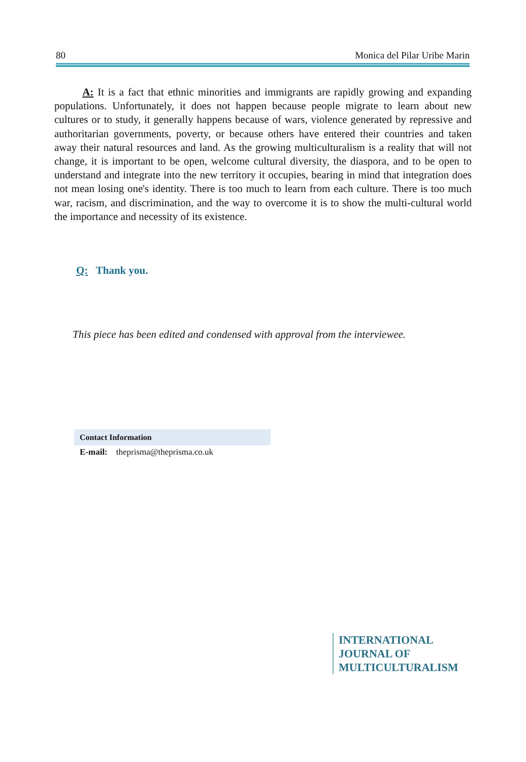80 Monica del Pilar Uribe Marin
A: It is a fact that ethnic minorities and immigrants are rapidly growing and expanding populations. Unfortunately, it does not happen because people migrate to learn about new cultures or to study, it generally happens because of wars, violence generated by repressive and authoritarian governments, poverty, or because others have entered their countries and taken away their natural resources and land. As the growing multiculturalism is a reality that will not change, it is important to be open, welcome cultural diversity, the diaspora, and to be open to understand and integrate into the new territory it occupies, bearing in mind that integration does not mean losing one's identity. There is too much to learn from each culture. There is too much war, racism, and discrimination, and the way to overcome it is to show the multi-cultural world the importance and necessity of its existence.
Q: Thank you.
This piece has been edited and condensed with approval from the interviewee.
Contact Information
E-mail: theprisma@theprisma.co.uk
INTERNATIONAL
JOURNAL OF
MULTICULTURALISM